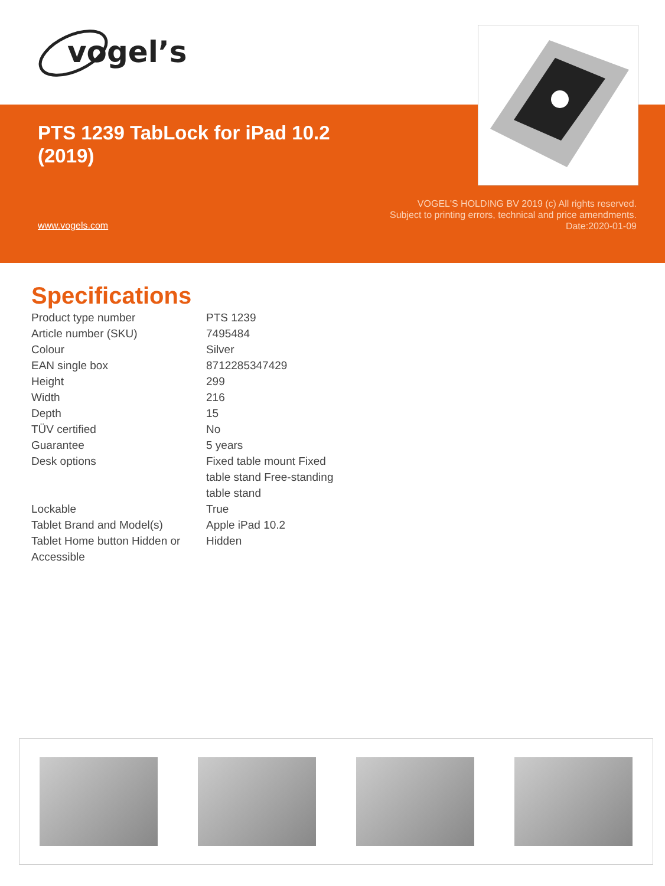vogel’s
PTS 1239 TabLock for iPad 10.2 (2019)
www.vogels.com
VOGEL'S HOLDING BV 2019 (c) All rights reserved.
Subject to printing errors, technical and price amendments.
Date:2020-01-09
Specifications
| Product type number | PTS 1239 |
| Article number (SKU) | 7495484 |
| Colour | Silver |
| EAN single box | 8712285347429 |
| Height | 299 |
| Width | 216 |
| Depth | 15 |
| TÜV certified | No |
| Guarantee | 5 years |
| Desk options | Fixed table mount Fixed table stand Free-standing table stand |
| Lockable | True |
| Tablet Brand and Model(s) | Apple iPad 10.2 |
| Tablet Home button Hidden or Accessible | Hidden |